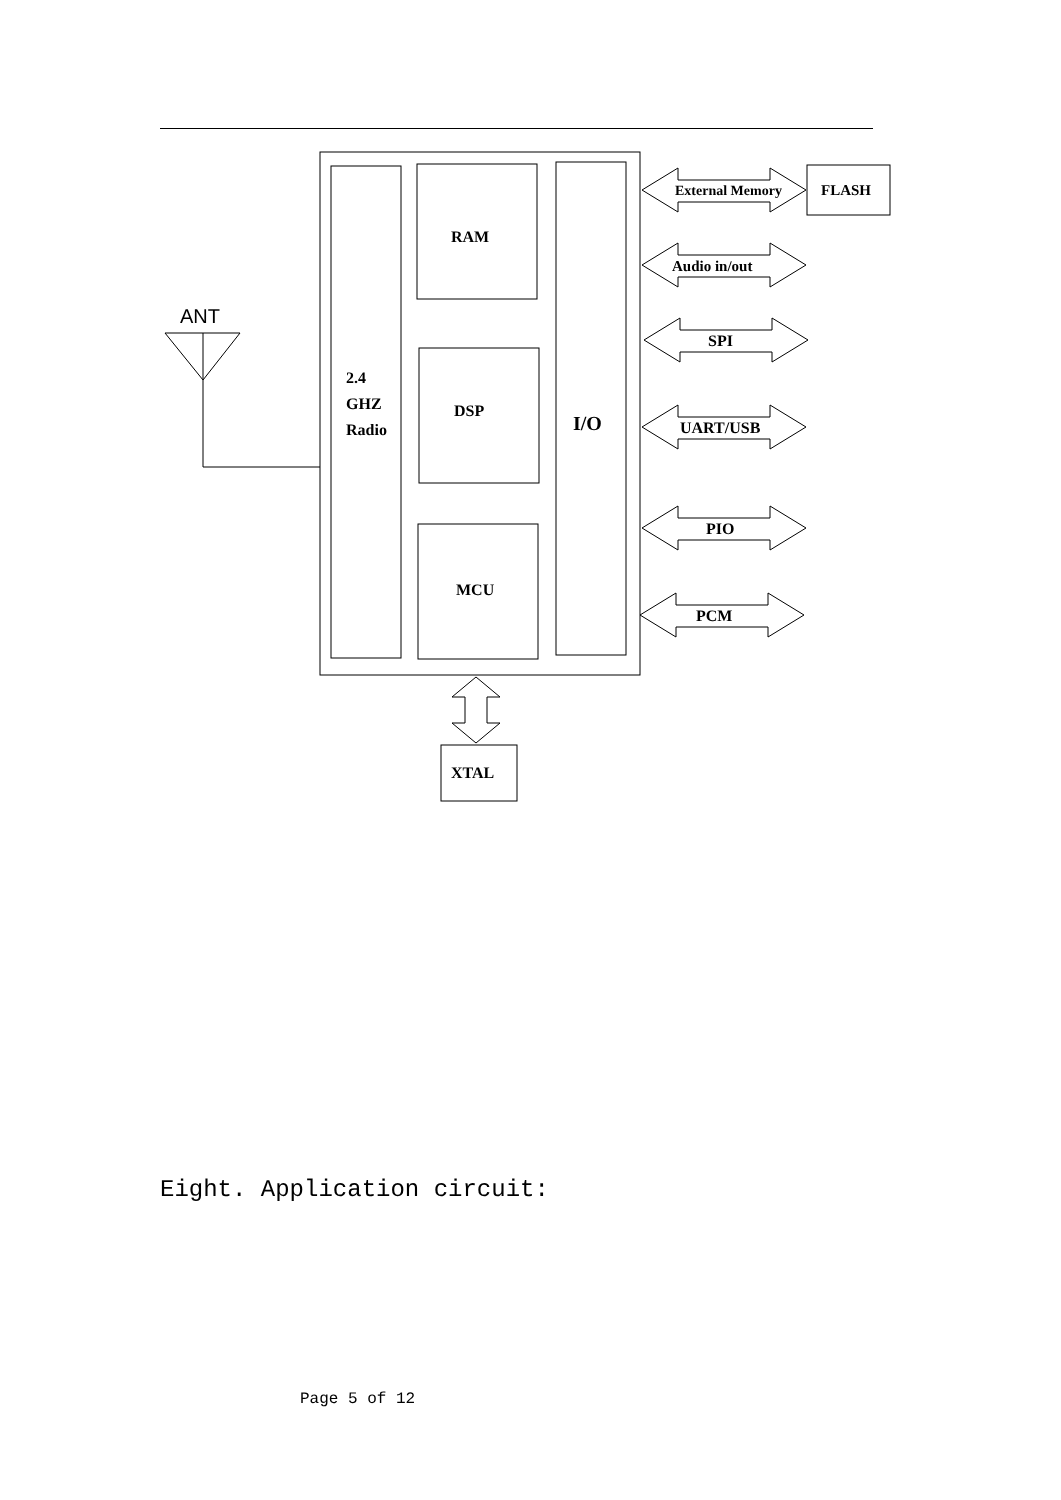ANT
2.4
GHZ
Radio
RAM
DSP
MCU
I/O
External Memory
FLASH
Audio in/out
SPI
UART/USB
PIO
PCM
XTAL
Eight. Application circuit:
Page 5 of 12